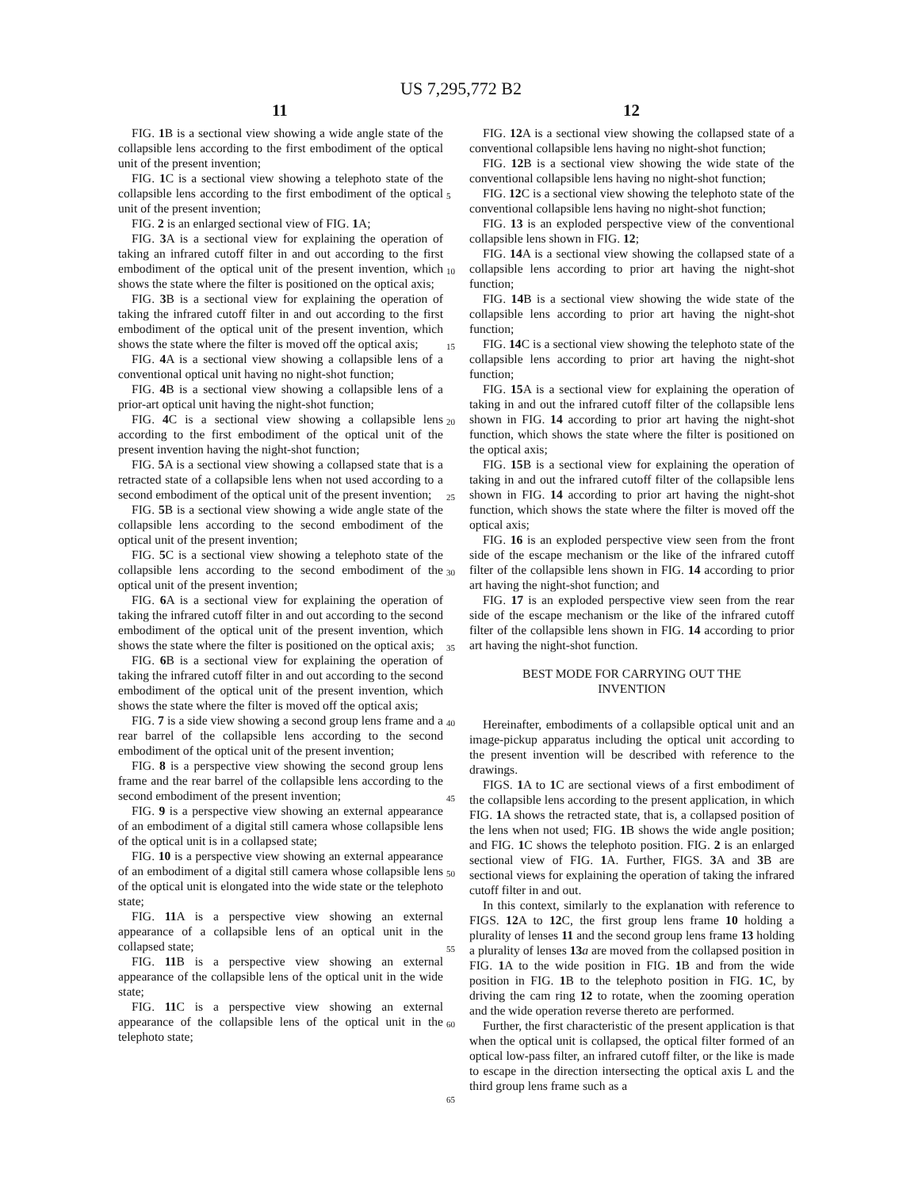US 7,295,772 B2
11 12
FIG. 1 B is a sectional view showing a wide angle state of the collapsible lens according to the first embodiment of the optical unit of the present invention;
FIG. 1 C is a sectional view showing a telephoto state of the collapsible lens according to the first embodiment of the optical unit of the present invention;
FIG. 2 is an enlarged sectional view of FIG. 1 A;
FIG. 3 A is a sectional view for explaining the operation of taking an infrared cutoff filter in and out according to the first embodiment of the optical unit of the present invention, which shows the state where the filter is positioned on the optical axis;
FIG. 3 B is a sectional view for explaining the operation of taking the infrared cutoff filter in and out according to the first embodiment of the optical unit of the present invention, which shows the state where the filter is moved off the optical axis;
FIG. 4 A is a sectional view showing a collapsible lens of a conventional optical unit having no night-shot function;
FIG. 4 B is a sectional view showing a collapsible lens of a prior-art optical unit having the night-shot function;
FIG. 4 C is a sectional view showing a collapsible lens according to the first embodiment of the optical unit of the present invention having the night-shot function;
FIG. 5 A is a sectional view showing a collapsed state that is a retracted state of a collapsible lens when not used according to a second embodiment of the optical unit of the present invention;
FIG. 5 B is a sectional view showing a wide angle state of the collapsible lens according to the second embodiment of the optical unit of the present invention;
FIG. 5 C is a sectional view showing a telephoto state of the collapsible lens according to the second embodiment of the optical unit of the present invention;
FIG. 6 A is a sectional view for explaining the operation of taking the infrared cutoff filter in and out according to the second embodiment of the optical unit of the present invention, which shows the state where the filter is positioned on the optical axis;
FIG. 6 B is a sectional view for explaining the operation of taking the infrared cutoff filter in and out according to the second embodiment of the optical unit of the present invention, which shows the state where the filter is moved off the optical axis;
FIG. 7 is a side view showing a second group lens frame and a rear barrel of the collapsible lens according to the second embodiment of the optical unit of the present invention;
FIG. 8 is a perspective view showing the second group lens frame and the rear barrel of the collapsible lens according to the second embodiment of the present invention;
FIG. 9 is a perspective view showing an external appearance of an embodiment of a digital still camera whose collapsible lens of the optical unit is in a collapsed state;
FIG. 10 is a perspective view showing an external appearance of an embodiment of a digital still camera whose collapsible lens of the optical unit is elongated into the wide state or the telephoto state;
FIG. 11 A is a perspective view showing an external appearance of a collapsible lens of an optical unit in the collapsed state;
FIG. 11 B is a perspective view showing an external appearance of the collapsible lens of the optical unit in the wide state;
FIG. 11 C is a perspective view showing an external appearance of the collapsible lens of the optical unit in the telephoto state;
5
10
15
20
25
30
35
40
45
50
55
60
65
FIG. 12 A is a sectional view showing the collapsed state of a conventional collapsible lens having no night-shot function;
FIG. 12 B is a sectional view showing the wide state of the conventional collapsible lens having no night-shot function;
FIG. 12 C is a sectional view showing the telephoto state of the conventional collapsible lens having no night-shot function;
FIG. 13 is an exploded perspective view of the conventional collapsible lens shown in FIG. 12;
FIG. 14 A is a sectional view showing the collapsed state of a collapsible lens according to prior art having the night-shot function;
FIG. 14 B is a sectional view showing the wide state of the collapsible lens according to prior art having the night-shot function;
FIG. 14 C is a sectional view showing the telephoto state of the collapsible lens according to prior art having the night-shot function;
FIG. 15 A is a sectional view for explaining the operation of taking in and out the infrared cutoff filter of the collapsible lens shown in FIG. 14 according to prior art having the night-shot function, which shows the state where the filter is positioned on the optical axis;
FIG. 15 B is a sectional view for explaining the operation of taking in and out the infrared cutoff filter of the collapsible lens shown in FIG. 14 according to prior art having the night-shot function, which shows the state where the filter is moved off the optical axis;
FIG. 16 is an exploded perspective view seen from the front side of the escape mechanism or the like of the infrared cutoff filter of the collapsible lens shown in FIG. 14 according to prior art having the night-shot function; and
FIG. 17 is an exploded perspective view seen from the rear side of the escape mechanism or the like of the infrared cutoff filter of the collapsible lens shown in FIG. 14 according to prior art having the night-shot function.
BEST MODE FOR CARRYING OUT THE
INVENTION
Hereinafter, embodiments of a collapsible optical unit and an image-pickup apparatus including the optical unit according to the present invention will be described with reference to the drawings.
FIGS. 1 A to 1 C are sectional views of a first embodiment of the collapsible lens according to the present application, in which FIG. 1 A shows the retracted state, that is, a collapsed position of the lens when not used; FIG. 1 B shows the wide angle position; and FIG. 1 C shows the telephoto position. FIG. 2 is an enlarged sectional view of FIG. 1 A. Further, FIGS. 3 A and 3 B are sectional views for explaining the operation of taking the infrared cutoff filter in and out.
In this context, similarly to the explanation with reference to FIGS. 12 A to 12 C, the first group lens frame 10 holding a plurality of lenses 11 and the second group lens frame 13 holding a plurality of lenses 13 a are moved from the collapsed position in FIG. 1 A to the wide position in FIG. 1 B and from the wide position in FIG. 1 B to the telephoto position in FIG. 1 C, by driving the cam ring 12 to rotate, when the zooming operation and the wide operation reverse thereto are performed.
Further, the first characteristic of the present application is that when the optical unit is collapsed, the optical filter formed of an optical low-pass filter, an infrared cutoff filter, or the like is made to escape in the direction intersecting the optical axis L and the third group lens frame such as a